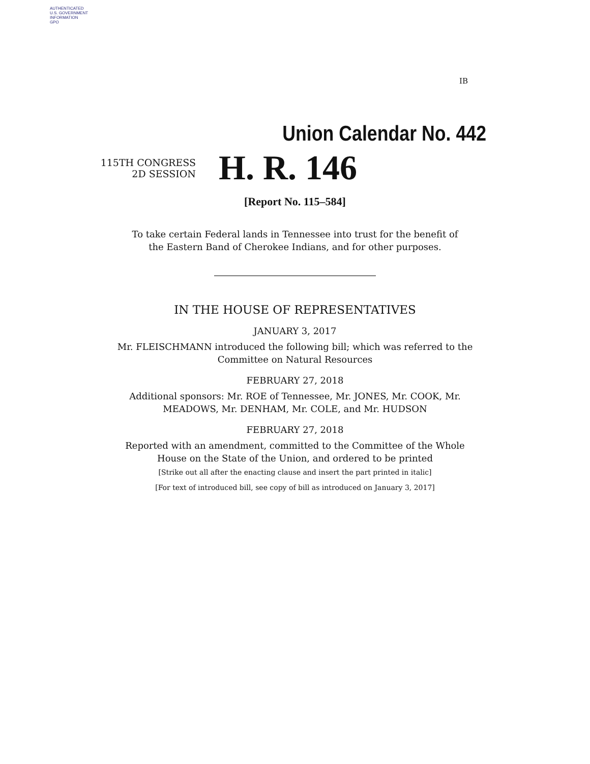AUTHENTICATED
U.S. GOVERNMENT
INFORMATION
GPO
IB
Union Calendar No. 442
115TH CONGRESS
2D SESSION
H. R. 146
[Report No. 115–584]
To take certain Federal lands in Tennessee into trust for the benefit of
the Eastern Band of Cherokee Indians, and for other purposes.
IN THE HOUSE OF REPRESENTATIVES
JANUARY 3, 2017
Mr. FLEISCHMANN introduced the following bill; which was referred to the
Committee on Natural Resources
FEBRUARY 27, 2018
Additional sponsors: Mr. ROE of Tennessee, Mr. JONES, Mr. COOK, Mr.
MEADOWS, Mr. DENHAM, Mr. COLE, and Mr. HUDSON
FEBRUARY 27, 2018
Reported with an amendment, committed to the Committee of the Whole
House on the State of the Union, and ordered to be printed
[Strike out all after the enacting clause and insert the part printed in italic]
[For text of introduced bill, see copy of bill as introduced on January 3, 2017]